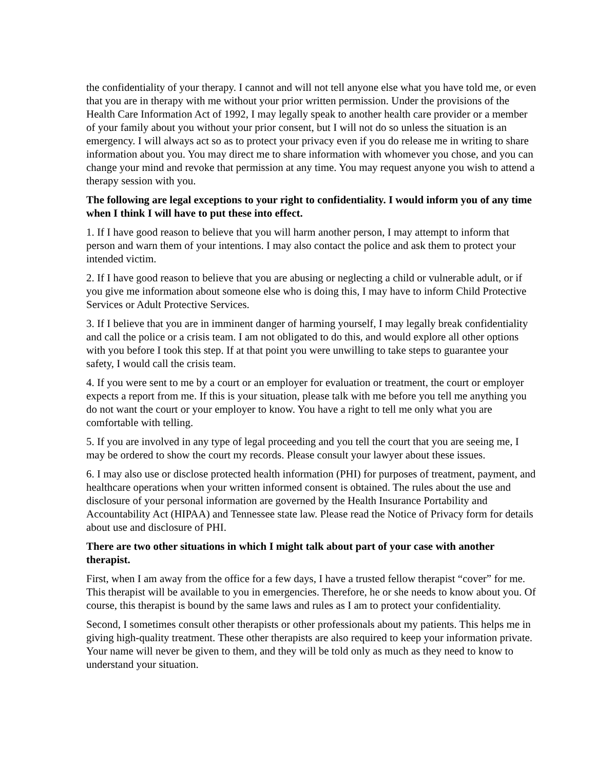the confidentiality of your therapy. I cannot and will not tell anyone else what you have told me, or even that you are in therapy with me without your prior written permission. Under the provisions of the Health Care Information Act of 1992, I may legally speak to another health care provider or a member of your family about you without your prior consent, but I will not do so unless the situation is an emergency. I will always act so as to protect your privacy even if you do release me in writing to share information about you. You may direct me to share information with whomever you chose, and you can change your mind and revoke that permission at any time. You may request anyone you wish to attend a therapy session with you.
The following are legal exceptions to your right to confidentiality. I would inform you of any time when I think I will have to put these into effect.
1. If I have good reason to believe that you will harm another person, I may attempt to inform that person and warn them of your intentions. I may also contact the police and ask them to protect your intended victim.
2. If I have good reason to believe that you are abusing or neglecting a child or vulnerable adult, or if you give me information about someone else who is doing this, I may have to inform Child Protective Services or Adult Protective Services.
3. If I believe that you are in imminent danger of harming yourself, I may legally break confidentiality and call the police or a crisis team. I am not obligated to do this, and would explore all other options with you before I took this step. If at that point you were unwilling to take steps to guarantee your safety, I would call the crisis team.
4. If you were sent to me by a court or an employer for evaluation or treatment, the court or employer expects a report from me. If this is your situation, please talk with me before you tell me anything you do not want the court or your employer to know. You have a right to tell me only what you are comfortable with telling.
5. If you are involved in any type of legal proceeding and you tell the court that you are seeing me, I may be ordered to show the court my records. Please consult your lawyer about these issues.
6. I may also use or disclose protected health information (PHI) for purposes of treatment, payment, and healthcare operations when your written informed consent is obtained. The rules about the use and disclosure of your personal information are governed by the Health Insurance Portability and Accountability Act (HIPAA) and Tennessee state law. Please read the Notice of Privacy form for details about use and disclosure of PHI.
There are two other situations in which I might talk about part of your case with another therapist.
First, when I am away from the office for a few days, I have a trusted fellow therapist “cover” for me. This therapist will be available to you in emergencies. Therefore, he or she needs to know about you. Of course, this therapist is bound by the same laws and rules as I am to protect your confidentiality.
Second, I sometimes consult other therapists or other professionals about my patients. This helps me in giving high-quality treatment. These other therapists are also required to keep your information private. Your name will never be given to them, and they will be told only as much as they need to know to understand your situation.